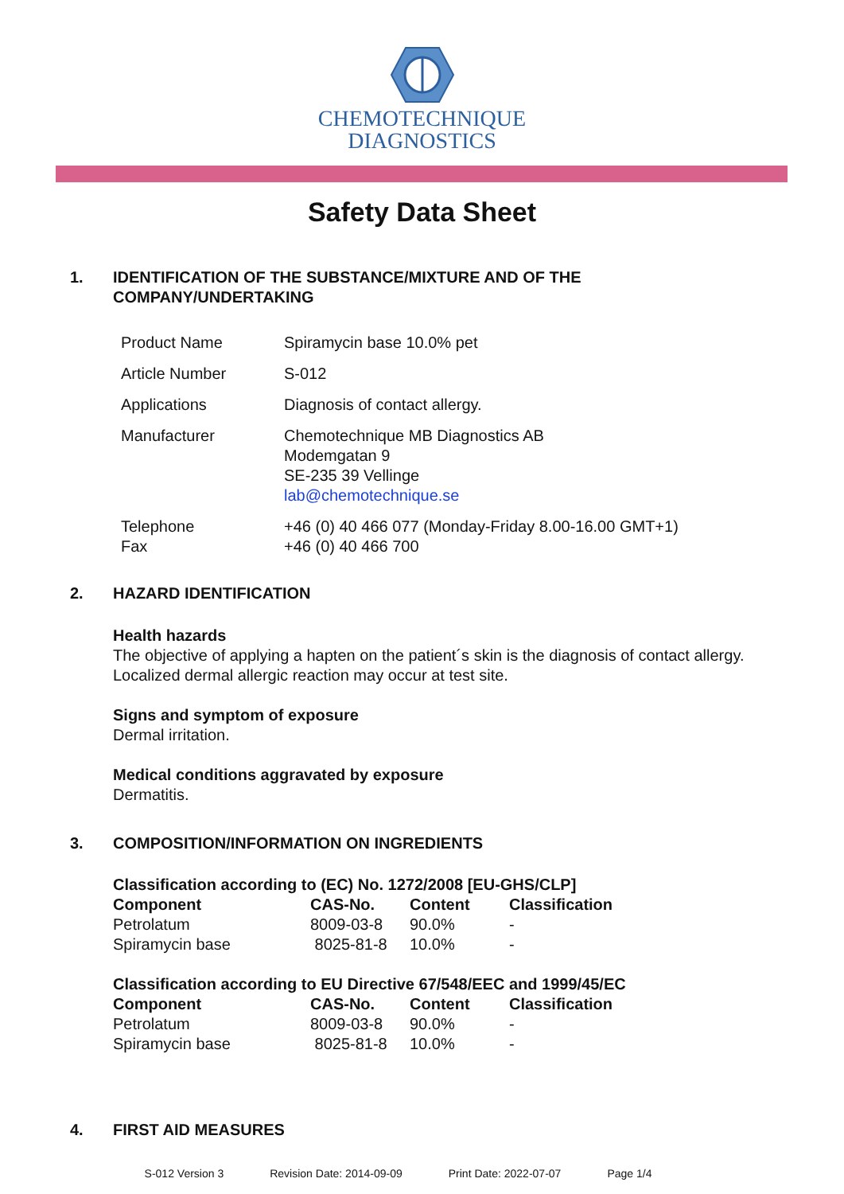CHEMOTECHNIQUE
DIAGNOSTICS
Safety Data Sheet
1. IDENTIFICATION OF THE SUBSTANCE/MIXTURE AND OF THE
COMPANY/UNDERTAKING
| Product Name | Spiramycin base 10.0% pet |
| Article Number | S-012 |
| Applications | Diagnosis of contact allergy. |
| Manufacturer | Chemotechnique MB Diagnostics AB Modemgatan 9 SE-235 39 Vellinge lab@chemotechnique.se |
| Telephone Fax | +46 (0) 40 466 077 (Monday-Friday 8.00-16.00 GMT+1) +46 (0) 40 466 700 |
2. HAZARD IDENTIFICATION
Health hazards
The objective of applying a hapten on the patient´s skin is the diagnosis of contact allergy.
Localized dermal allergic reaction may occur at test site.
Signs and symptom of exposure
Dermal irritation.
Medical conditions aggravated by exposure
Dermatitis.
3. COMPOSITION/INFORMATION ON INGREDIENTS
Classification according to (EC) No. 1272/2008 [EU-GHS/CLP]
| Component | CAS-No. | Content | Classification |
| --- | --- | --- | --- |
| Petrolatum | 8009-03-8 | 90.0% | - |
| Spiramycin base | 8025-81-8 | 10.0% | - |
Classification according to EU Directive 67/548/EEC and 1999/45/EC
| Component | CAS-No. | Content | Classification |
| --- | --- | --- | --- |
| Petrolatum | 8009-03-8 | 90.0% | - |
| Spiramycin base | 8025-81-8 | 10.0% | - |
4. FIRST AID MEASURES
S-012 Version 3 Revision Date: 2014-09-09 Print Date: 2022-07-07 Page 1/4